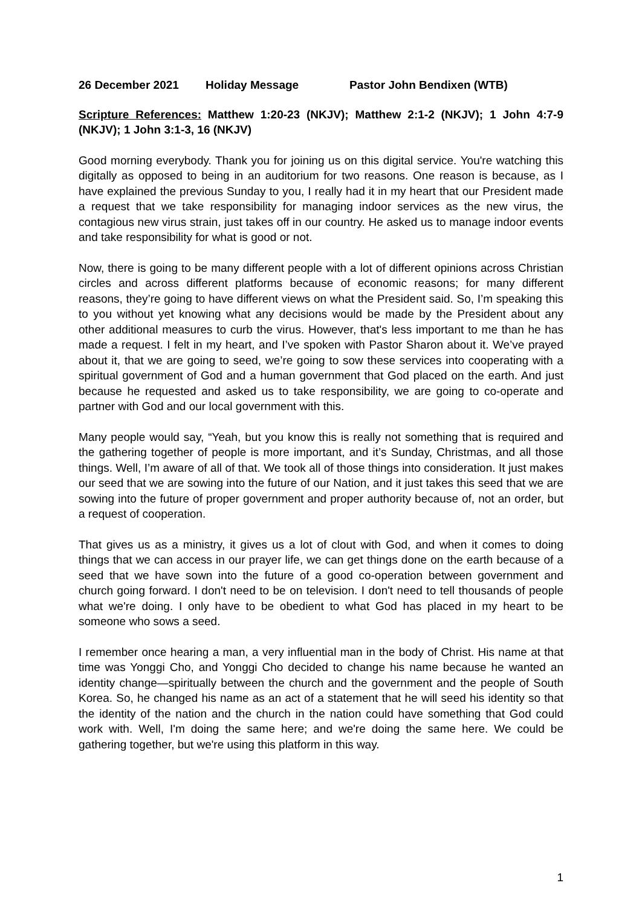26 December 2021 Holiday Message Pastor John Bendixen (WTB)
Scripture References: Matthew 1:20-23 (NKJV); Matthew 2:1-2 (NKJV); 1 John 4:7-9 (NKJV); 1 John 3:1-3, 16 (NKJV)
Good morning everybody. Thank you for joining us on this digital service. You're watching this digitally as opposed to being in an auditorium for two reasons. One reason is because, as I have explained the previous Sunday to you, I really had it in my heart that our President made a request that we take responsibility for managing indoor services as the new virus, the contagious new virus strain, just takes off in our country. He asked us to manage indoor events and take responsibility for what is good or not.
Now, there is going to be many different people with a lot of different opinions across Christian circles and across different platforms because of economic reasons; for many different reasons, they’re going to have different views on what the President said. So, I’m speaking this to you without yet knowing what any decisions would be made by the President about any other additional measures to curb the virus. However, that's less important to me than he has made a request. I felt in my heart, and I’ve spoken with Pastor Sharon about it. We’ve prayed about it, that we are going to seed, we’re going to sow these services into cooperating with a spiritual government of God and a human government that God placed on the earth. And just because he requested and asked us to take responsibility, we are going to co-operate and partner with God and our local government with this.
Many people would say, “Yeah, but you know this is really not something that is required and the gathering together of people is more important, and it’s Sunday, Christmas, and all those things. Well, I’m aware of all of that. We took all of those things into consideration. It just makes our seed that we are sowing into the future of our Nation, and it just takes this seed that we are sowing into the future of proper government and proper authority because of, not an order, but a request of cooperation.
That gives us as a ministry, it gives us a lot of clout with God, and when it comes to doing things that we can access in our prayer life, we can get things done on the earth because of a seed that we have sown into the future of a good co-operation between government and church going forward. I don't need to be on television. I don't need to tell thousands of people what we're doing. I only have to be obedient to what God has placed in my heart to be someone who sows a seed.
I remember once hearing a man, a very influential man in the body of Christ. His name at that time was Yonggi Cho, and Yonggi Cho decided to change his name because he wanted an identity change—spiritually between the church and the government and the people of South Korea. So, he changed his name as an act of a statement that he will seed his identity so that the identity of the nation and the church in the nation could have something that God could work with. Well, I'm doing the same here; and we're doing the same here. We could be gathering together, but we're using this platform in this way.
1